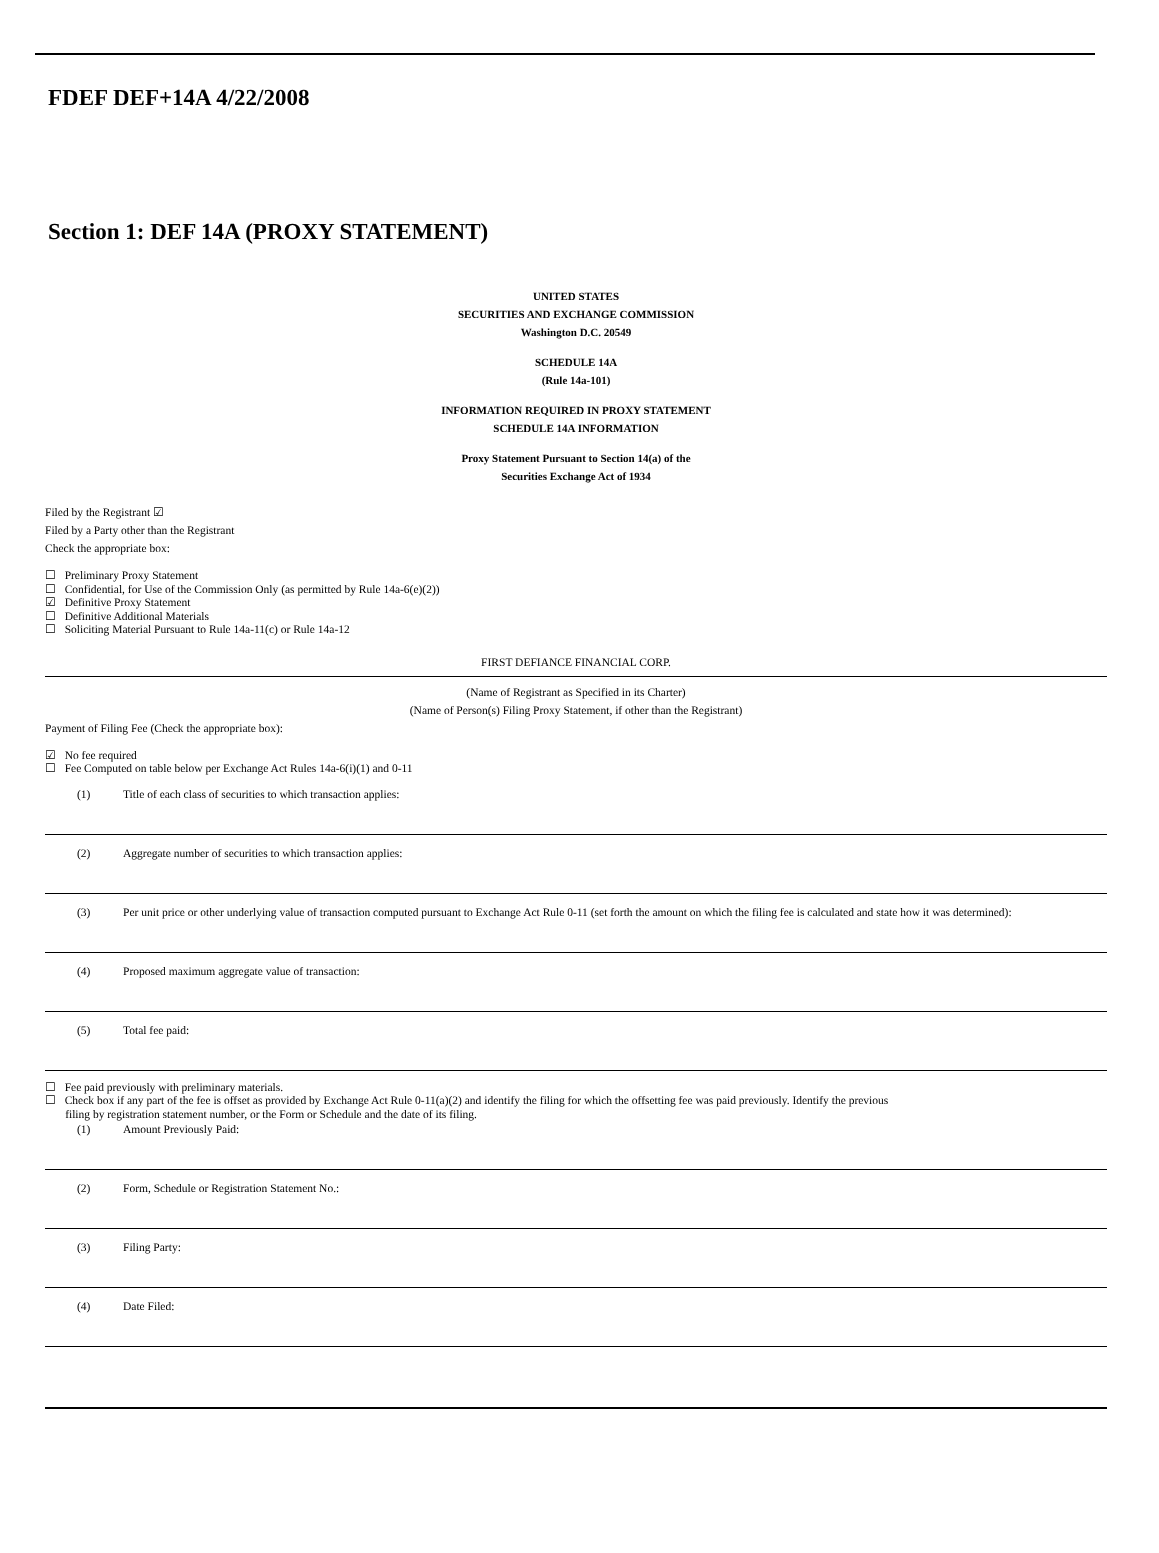FDEF DEF+14A 4/22/2008
Section 1: DEF 14A (PROXY STATEMENT)
UNITED STATES
SECURITIES AND EXCHANGE COMMISSION
Washington D.C. 20549
SCHEDULE 14A
(Rule 14a-101)
INFORMATION REQUIRED IN PROXY STATEMENT
SCHEDULE 14A INFORMATION
Proxy Statement Pursuant to Section 14(a) of the
Securities Exchange Act of 1934
Filed by the Registrant ☑
Filed by a Party other than the Registrant
Check the appropriate box:
☐ Preliminary Proxy Statement
☐ Confidential, for Use of the Commission Only (as permitted by Rule 14a-6(e)(2))
☑ Definitive Proxy Statement
☐ Definitive Additional Materials
☐ Soliciting Material Pursuant to Rule 14a-11(c) or Rule 14a-12
FIRST DEFIANCE FINANCIAL CORP.
(Name of Registrant as Specified in its Charter)
(Name of Person(s) Filing Proxy Statement, if other than the Registrant)
Payment of Filing Fee (Check the appropriate box):
☑ No fee required
☐ Fee Computed on table below per Exchange Act Rules 14a-6(i)(1) and 0-11
(1) Title of each class of securities to which transaction applies:
(2) Aggregate number of securities to which transaction applies:
(3) Per unit price or other underlying value of transaction computed pursuant to Exchange Act Rule 0-11 (set forth the amount on which the filing fee is calculated and state how it was determined):
(4) Proposed maximum aggregate value of transaction:
(5) Total fee paid:
☐ Fee paid previously with preliminary materials.
☐ Check box if any part of the fee is offset as provided by Exchange Act Rule 0-11(a)(2) and identify the filing for which the offsetting fee was paid previously. Identify the previous
filing by registration statement number, or the Form or Schedule and the date of its filing.
(1) Amount Previously Paid:
(2) Form, Schedule or Registration Statement No.:
(3) Filing Party:
(4) Date Filed: